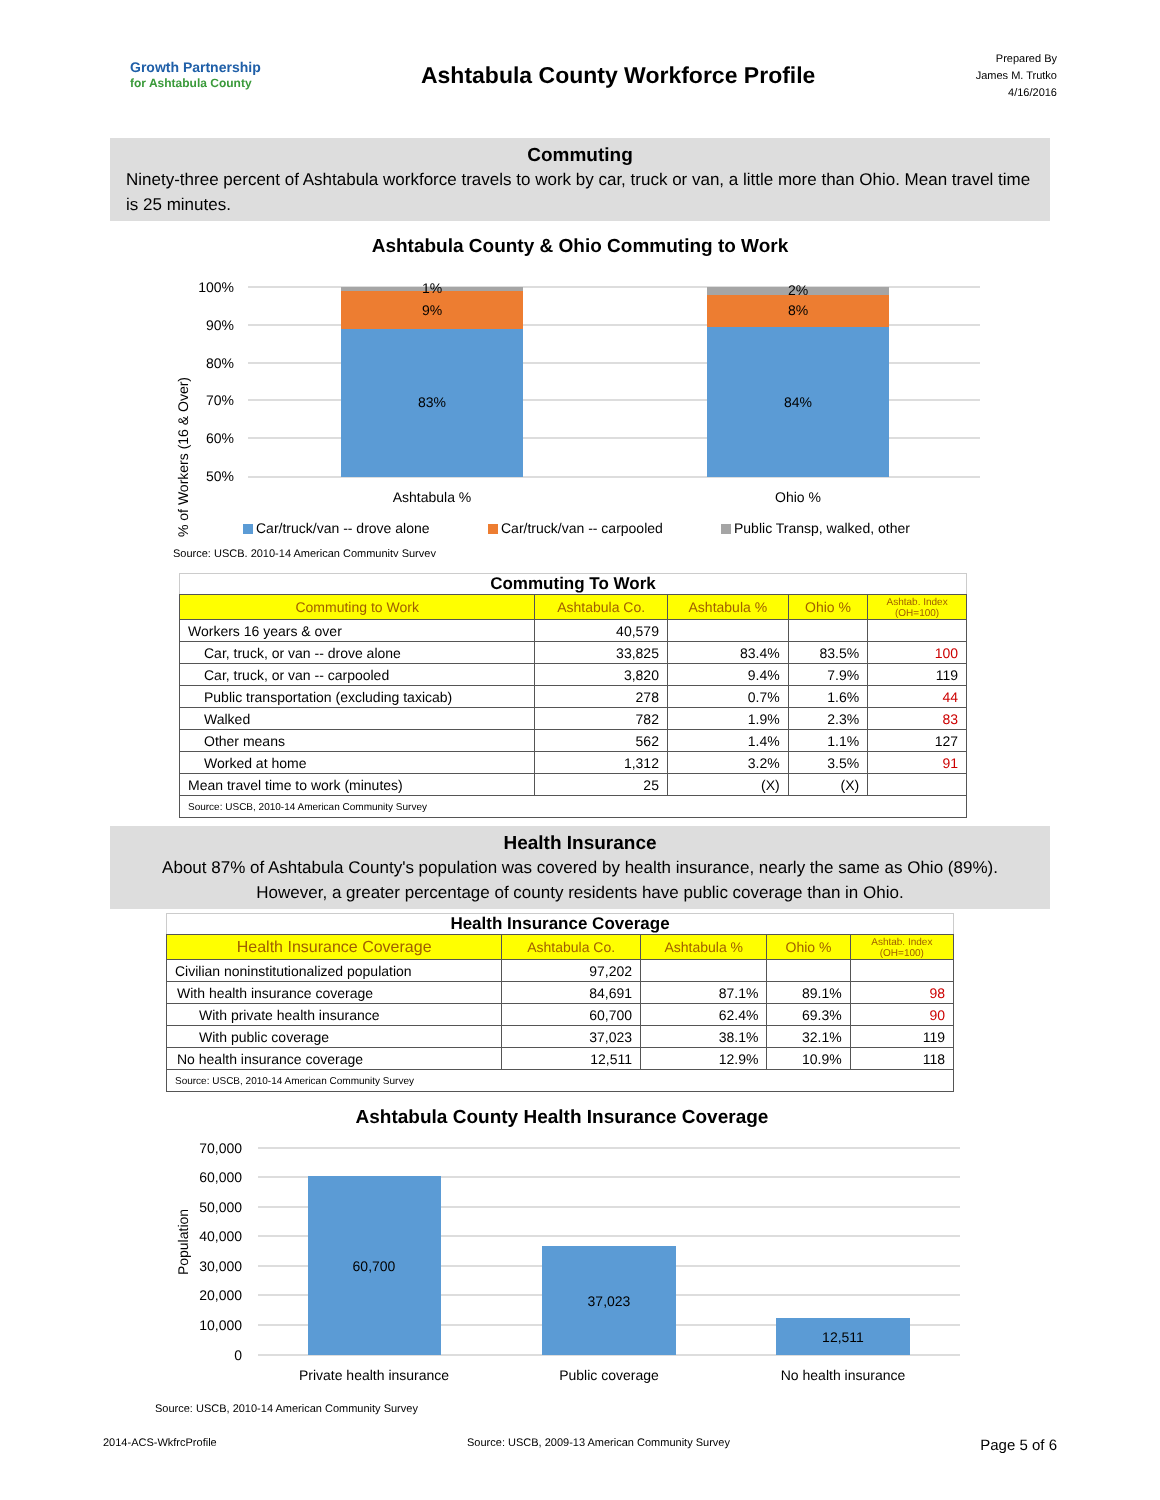Growth Partnership
for Ashtabula County
Ashtabula County Workforce Profile
Prepared By
James M. Trutko
4/16/2016
Commuting
Ninety-three percent of Ashtabula workforce travels to work by car, truck or van, a little more than Ohio. Mean travel time is 25 minutes.
Ashtabula County & Ohio Commuting to Work
% of Workers (16 & Over)
100%
90%
80%
70%
60%
50%
1%
9%
83%
2%
8%
84%
Ashtabula %
Ohio %
Car/truck/van -- drove alone
Car/truck/van -- carpooled
Public Transp, walked, other
Source: USCB, 2010-14 American Community Survey
Commuting To Work
| Commuting to Work | Ashtabula Co. | Ashtabula % | Ohio % | Ashtab. Index (OH=100) |
| --- | --- | --- | --- | --- |
| Workers 16 years & over | 40,579 | | | |
| Car, truck, or van -- drove alone | 33,825 | 83.4% | 83.5% | 100 |
| Car, truck, or van -- carpooled | 3,820 | 9.4% | 7.9% | 119 |
| Public transportation (excluding taxicab) | 278 | 0.7% | 1.6% | 44 |
| Walked | 782 | 1.9% | 2.3% | 83 |
| Other means | 562 | 1.4% | 1.1% | 127 |
| Worked at home | 1,312 | 3.2% | 3.5% | 91 |
| Mean travel time to work (minutes) | 25 | (X) | (X) | |
| Source: USCB, 2010-14 American Community Survey | | | | |
Health Insurance
About 87% of Ashtabula County's population was covered by health insurance, nearly the same as Ohio (89%). However, a greater percentage of county residents have public coverage than in Ohio.
Health Insurance Coverage
| Health Insurance Coverage | Ashtabula Co. | Ashtabula % | Ohio % | Ashtab. Index (OH=100) |
| --- | --- | --- | --- | --- |
| Civilian noninstitutionalized population | 97,202 | | | |
| With health insurance coverage | 84,691 | 87.1% | 89.1% | 98 |
| With private health insurance | 60,700 | 62.4% | 69.3% | 90 |
| With public coverage | 37,023 | 38.1% | 32.1% | 119 |
| No health insurance coverage | 12,511 | 12.9% | 10.9% | 118 |
| Source: USCB, 2010-14 American Community Survey | | | | |
Ashtabula County Health Insurance Coverage
Population
70,000
60,000
50,000
40,000
30,000
20,000
10,000
0
60,700
37,023
12,511
Private health insurance
Public coverage
No health insurance
Source: USCB, 2010-14 American Community Survey
2014-ACS-WkfrcProfile Source: USCB, 2009-13 American Community Survey Page 5 of 6